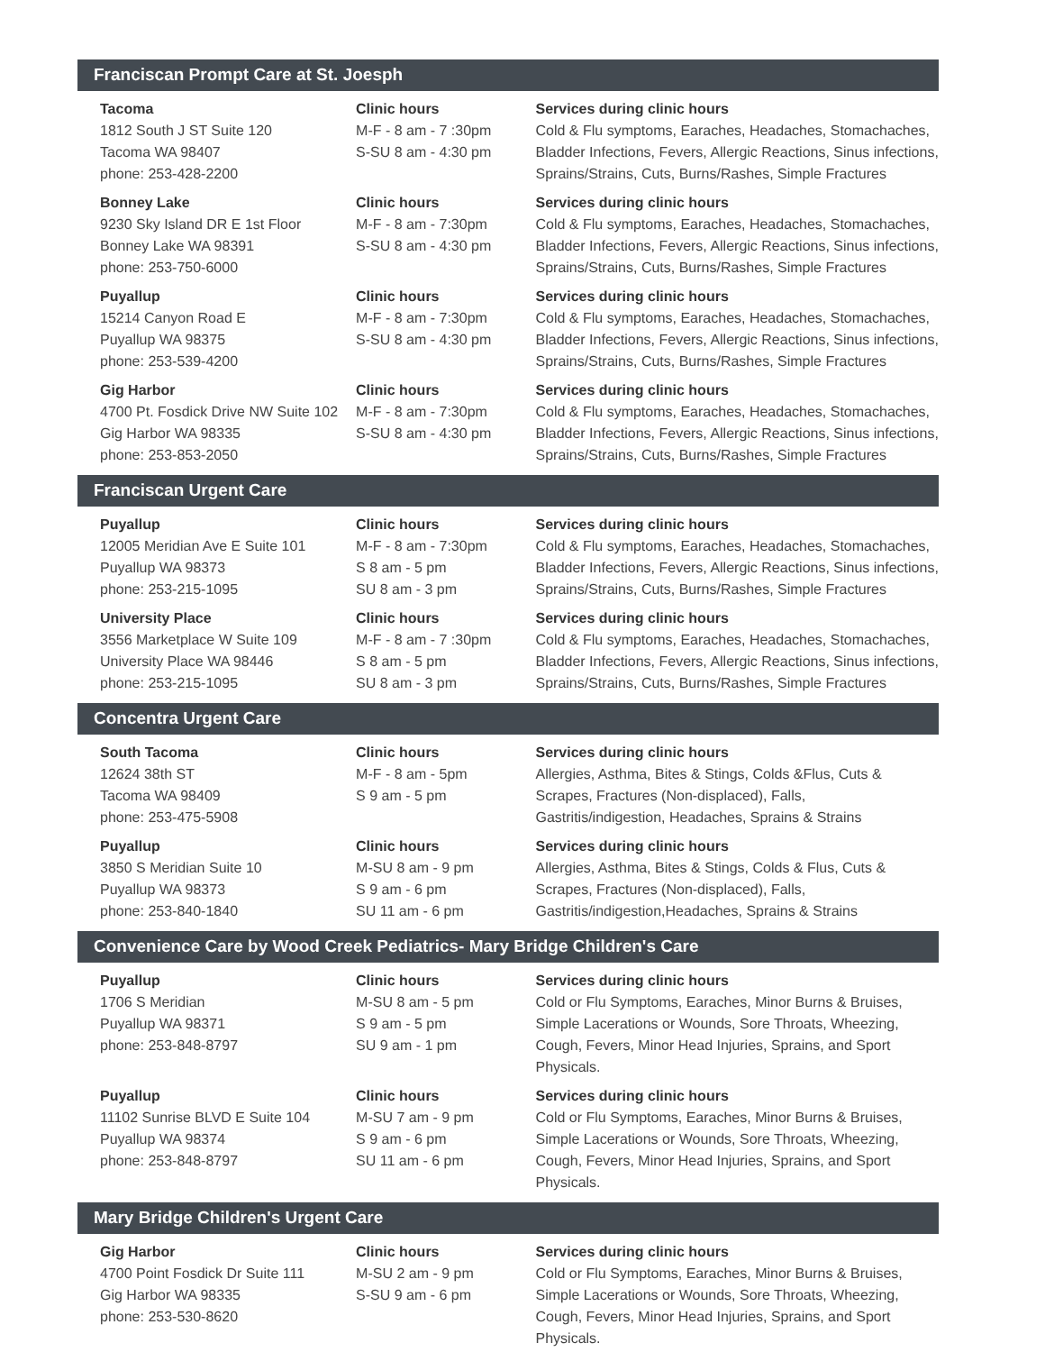Franciscan Prompt Care at St. Joesph
Tacoma
1812 South J ST Suite 120
Tacoma WA 98407
phone: 253-428-2200
Clinic hours
M-F - 8 am - 7 :30pm
S-SU 8 am - 4:30 pm
Services during clinic hours
Cold & Flu symptoms, Earaches, Headaches, Stomachaches, Bladder Infections, Fevers, Allergic Reactions, Sinus infections, Sprains/Strains, Cuts, Burns/Rashes, Simple Fractures
Bonney Lake
9230 Sky Island DR E 1st Floor
Bonney Lake WA 98391
phone: 253-750-6000
Clinic hours
M-F - 8 am - 7:30pm
S-SU 8 am - 4:30 pm
Services during clinic hours
Cold & Flu symptoms, Earaches, Headaches, Stomachaches, Bladder Infections, Fevers, Allergic Reactions, Sinus infections, Sprains/Strains, Cuts, Burns/Rashes, Simple Fractures
Puyallup
15214 Canyon Road E
Puyallup WA 98375
phone: 253-539-4200
Clinic hours
M-F - 8 am - 7:30pm
S-SU 8 am - 4:30 pm
Services during clinic hours
Cold & Flu symptoms, Earaches, Headaches, Stomachaches, Bladder Infections, Fevers, Allergic Reactions, Sinus infections, Sprains/Strains, Cuts, Burns/Rashes, Simple Fractures
Gig Harbor
4700 Pt. Fosdick Drive NW Suite 102
Gig Harbor WA 98335
phone: 253-853-2050
Clinic hours
M-F - 8 am - 7:30pm
S-SU 8 am - 4:30 pm
Services during clinic hours
Cold & Flu symptoms, Earaches, Headaches, Stomachaches, Bladder Infections, Fevers, Allergic Reactions, Sinus infections, Sprains/Strains, Cuts, Burns/Rashes, Simple Fractures
Franciscan Urgent Care
Puyallup
12005 Meridian Ave E Suite 101
Puyallup WA 98373
phone: 253-215-1095
Clinic hours
M-F - 8 am - 7:30pm
S 8 am - 5 pm
SU 8 am - 3 pm
Services during clinic hours
Cold & Flu symptoms, Earaches, Headaches, Stomachaches, Bladder Infections, Fevers, Allergic Reactions, Sinus infections, Sprains/Strains, Cuts, Burns/Rashes, Simple Fractures
University Place
3556 Marketplace W Suite 109
University Place WA 98446
phone: 253-215-1095
Clinic hours
M-F - 8 am - 7 :30pm
S 8 am - 5 pm
SU 8 am - 3 pm
Services during clinic hours
Cold & Flu symptoms, Earaches, Headaches, Stomachaches, Bladder Infections, Fevers, Allergic Reactions, Sinus infections, Sprains/Strains, Cuts, Burns/Rashes, Simple Fractures
Concentra Urgent Care
South Tacoma
12624 38th ST
Tacoma WA 98409
phone: 253-475-5908
Clinic hours
M-F - 8 am - 5pm
S 9 am - 5 pm
Services during clinic hours
Allergies, Asthma, Bites & Stings, Colds &Flus, Cuts & Scrapes, Fractures (Non-displaced), Falls, Gastritis/indigestion, Headaches, Sprains & Strains
Puyallup
3850 S Meridian Suite 10
Puyallup WA 98373
phone: 253-840-1840
Clinic hours
M-SU 8 am - 9 pm
S 9 am - 6 pm
SU 11 am - 6 pm
Services during clinic hours
Allergies, Asthma, Bites & Stings, Colds & Flus, Cuts & Scrapes, Fractures (Non-displaced), Falls, Gastritis/indigestion,Headaches, Sprains & Strains
Convenience Care by Wood Creek Pediatrics- Mary Bridge Children's Care
Puyallup
1706 S Meridian
Puyallup WA 98371
phone: 253-848-8797
Clinic hours
M-SU 8 am - 5 pm
S 9 am - 5 pm
SU 9 am - 1 pm
Services during clinic hours
Cold or Flu Symptoms, Earaches, Minor Burns & Bruises, Simple Lacerations or Wounds, Sore Throats, Wheezing, Cough, Fevers, Minor Head Injuries, Sprains, and Sport Physicals.
Puyallup
11102 Sunrise BLVD E Suite 104
Puyallup WA 98374
phone: 253-848-8797
Clinic hours
M-SU 7 am - 9 pm
S 9 am - 6 pm
SU 11 am - 6 pm
Services during clinic hours
Cold or Flu Symptoms, Earaches, Minor Burns & Bruises, Simple Lacerations or Wounds, Sore Throats, Wheezing, Cough, Fevers, Minor Head Injuries, Sprains, and Sport Physicals.
Mary Bridge Children's Urgent Care
Gig Harbor
4700 Point Fosdick Dr Suite 111
Gig Harbor WA 98335
phone: 253-530-8620
Clinic hours
M-SU 2 am - 9 pm
S-SU 9 am - 6 pm
Services during clinic hours
Cold or Flu Symptoms, Earaches, Minor Burns & Bruises, Simple Lacerations or Wounds, Sore Throats, Wheezing, Cough, Fevers, Minor Head Injuries, Sprains, and Sport Physicals.